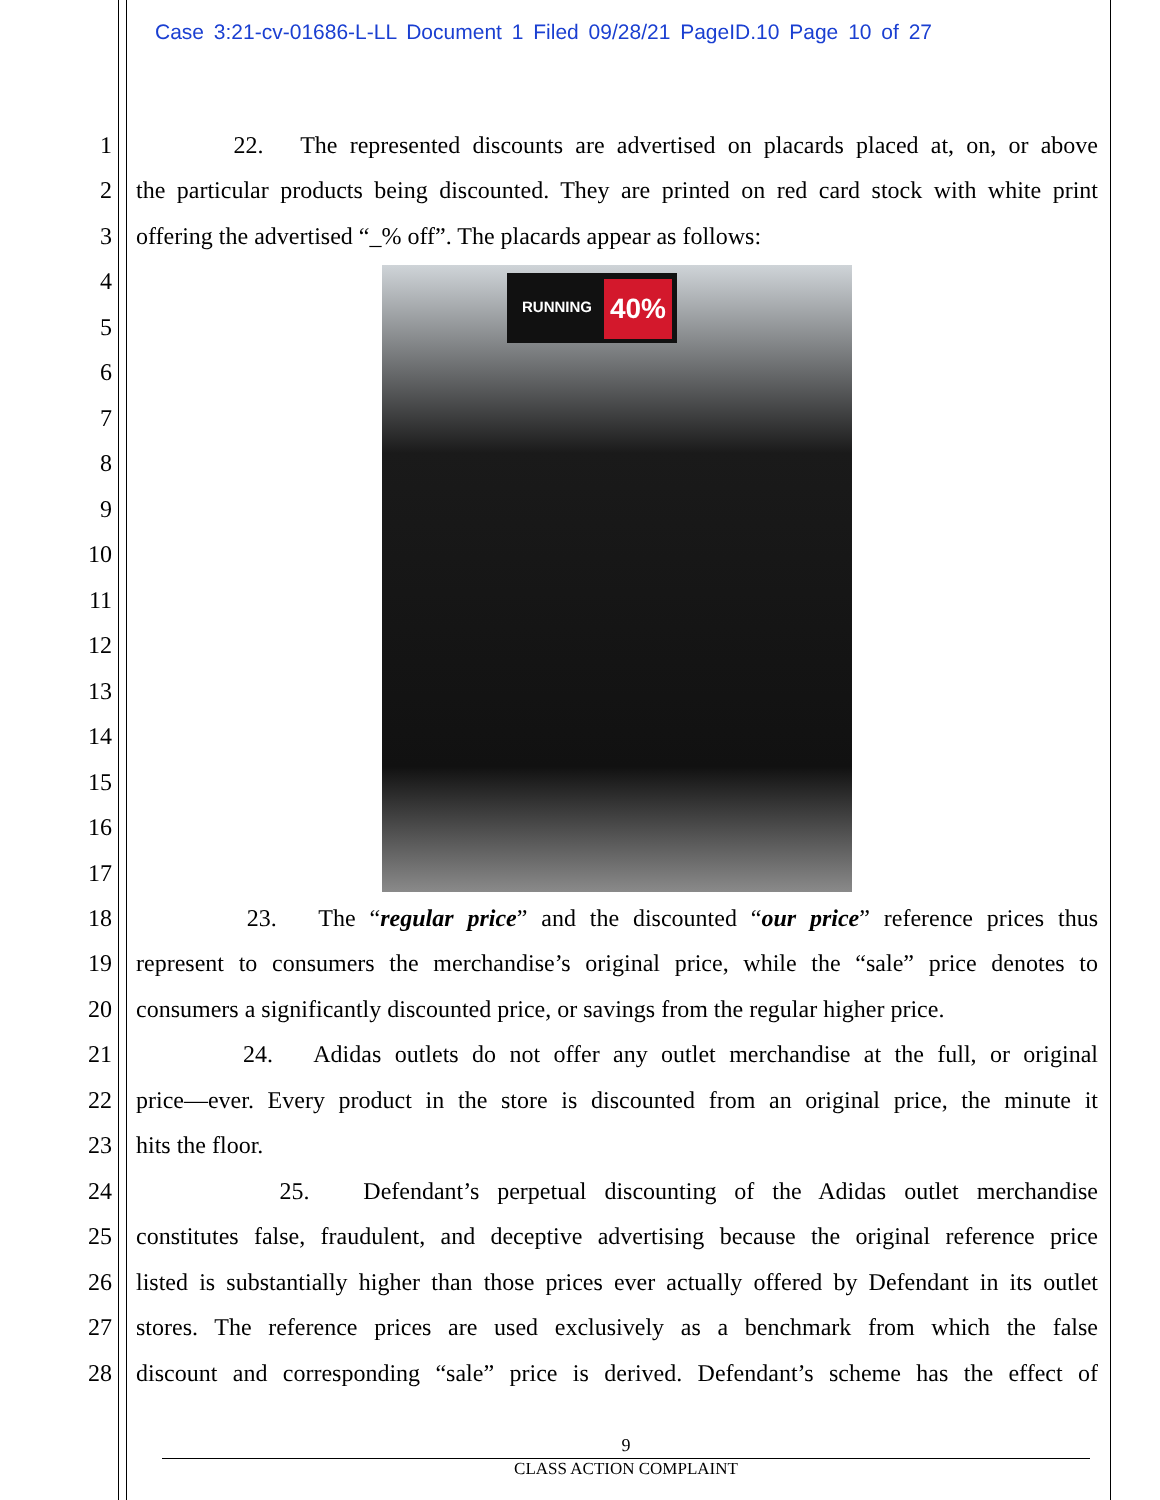Case 3:21-cv-01686-L-LL Document 1 Filed 09/28/21 PageID.10 Page 10 of 27
1 22. The represented discounts are advertised on placards placed at, on, or above
2 the particular products being discounted. They are printed on red card stock with white print
3 offering the advertised “_% off”. The placards appear as follows:
4
5
6
7
8
9
10
11
12
13
14
15
16
17
RUNNING 40%
18 23. The “regular price” and the discounted “our price” reference prices thus
19 represent to consumers the merchandise’s original price, while the “sale” price denotes to
20 consumers a significantly discounted price, or savings from the regular higher price.
21 24. Adidas outlets do not offer any outlet merchandise at the full, or original
22 price—ever. Every product in the store is discounted from an original price, the minute it
23 hits the floor.
24 25. Defendant’s perpetual discounting of the Adidas outlet merchandise
25 constitutes false, fraudulent, and deceptive advertising because the original reference price
26 listed is substantially higher than those prices ever actually offered by Defendant in its outlet
27 stores. The reference prices are used exclusively as a benchmark from which the false
28 discount and corresponding “sale” price is derived. Defendant’s scheme has the effect of
9
CLASS ACTION COMPLAINT